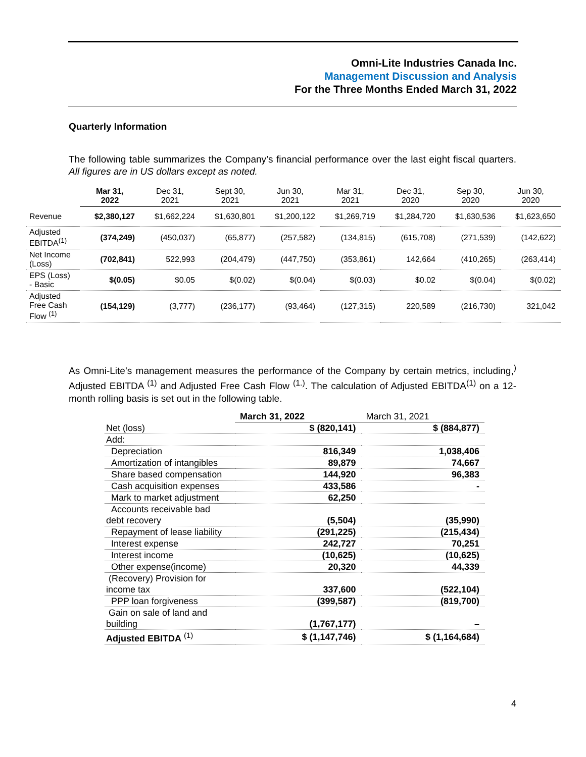Omni-Lite Industries Canada Inc.
Management Discussion and Analysis
For the Three Months Ended March 31, 2022
Quarterly Information
The following table summarizes the Company’s financial performance over the last eight fiscal quarters. All figures are in US dollars except as noted.
| | Mar 31, 2022 | Dec 31, 2021 | Sept 30, 2021 | Jun 30, 2021 | Mar 31, 2021 | Dec 31, 2020 | Sep 30, 2020 | Jun 30, 2020 |
| --- | --- | --- | --- | --- | --- | --- | --- | --- |
| Revenue | $2,380,127 | $1,662,224 | $1,630,801 | $1,200,122 | $1,269,719 | $1,284,720 | $1,630,536 | $1,623,650 |
| Adjusted EBITDA<sup>(1)</sup> | (374,249) | (450,037) | (65,877) | (257,582) | (134,815) | (615,708) | (271,539) | (142,622) |
| Net Income (Loss) | (702,841) | 522,993 | (204,479) | (447,750) | (353,861) | 142,664 | (410,265) | (263,414) |
| EPS (Loss) - Basic | $(0.05) | $0.05 | $(0.02) | $(0.04) | $(0.03) | $0.02 | $(0.04) | $(0.02) |
| Adjusted Free Cash Flow <sup>(1)</sup> | (154,129) | (3,777) | (236,177) | (93,464) | (127,315) | 220,589 | (216,730) | 321,042 |
As Omni-Lite’s management measures the performance of the Company by certain metrics, including,<sup>)</sup> Adjusted EBITDA <sup>(1)</sup> and Adjusted Free Cash Flow <sup>(1.)</sup>. The calculation of Adjusted EBITDA<sup>(1)</sup> on a 12-month rolling basis is set out in the following table.
| | March 31, 2022 | March 31, 2021 |
| --- | --- | --- |
| Net (loss) | $ (820,141) | $ (884,877) |
| Add: | | |
| Depreciation | 816,349 | 1,038,406 |
| Amortization of intangibles | 89,879 | 74,667 |
| Share based compensation | 144,920 | 96,383 |
| Cash acquisition expenses | 433,586 | - |
| Mark to market adjustment | 62,250 | |
| Accounts receivable bad debt recovery | (5,504) | (35,990) |
| Repayment of lease liability | (291,225) | (215,434) |
| Interest expense | 242,727 | 70,251 |
| Interest income | (10,625) | (10,625) |
| Other expense(income) | 20,320 | 44,339 |
| (Recovery) Provision for income tax | 337,600 | (522,104) |
| PPP loan forgiveness | (399,587) | (819,700) |
| Gain on sale of land and building | (1,767,177) | – |
| Adjusted EBITDA <sup>(1)</sup> | $ (1,147,746) | $ (1,164,684) |
4